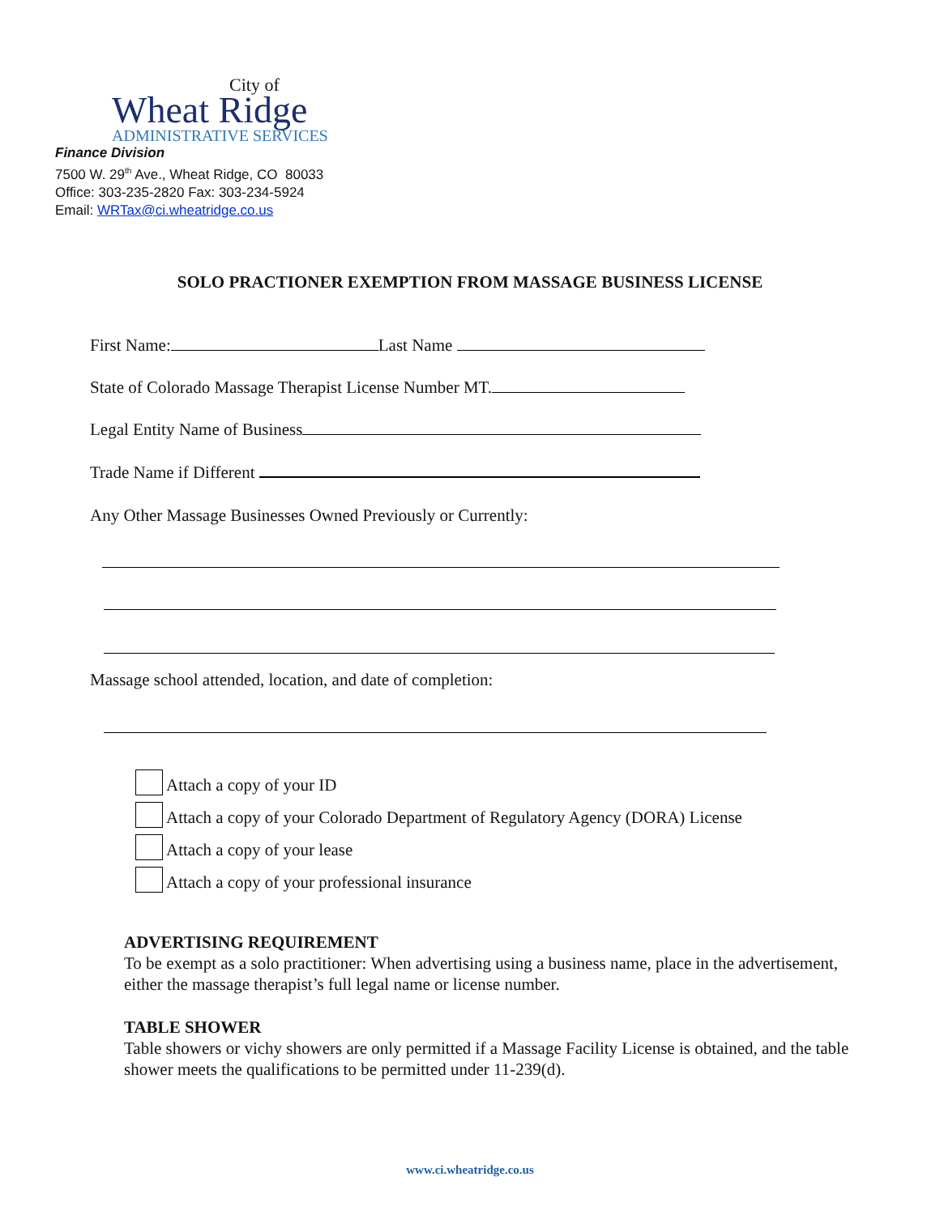City of
Wheat Ridge
ADMINISTRATIVE SERVICES
Finance Division
7500 W. 29<sup>th</sup> Ave., Wheat Ridge, CO 80033
Office: 303-235-2820 Fax: 303-234-5924
Email: WRTax@ci.wheatridge.co.us
SOLO PRACTIONER EXEMPTION FROM MASSAGE BUSINESS LICENSE
First Name: Last Name
State of Colorado Massage Therapist License Number MT.
Legal Entity Name of Business
Trade Name if Different
Any Other Massage Businesses Owned Previously or Currently:
Massage school attended, location, and date of completion:
Attach a copy of your ID
Attach a copy of your Colorado Department of Regulatory Agency (DORA) License
Attach a copy of your lease
Attach a copy of your professional insurance
ADVERTISING REQUIREMENT
To be exempt as a solo practitioner: When advertising using a business name, place in the advertisement, either the massage therapist’s full legal name or license number.
TABLE SHOWER
Table showers or vichy showers are only permitted if a Massage Facility License is obtained, and the table shower meets the qualifications to be permitted under 11-239(d).
www.ci.wheatridge.co.us